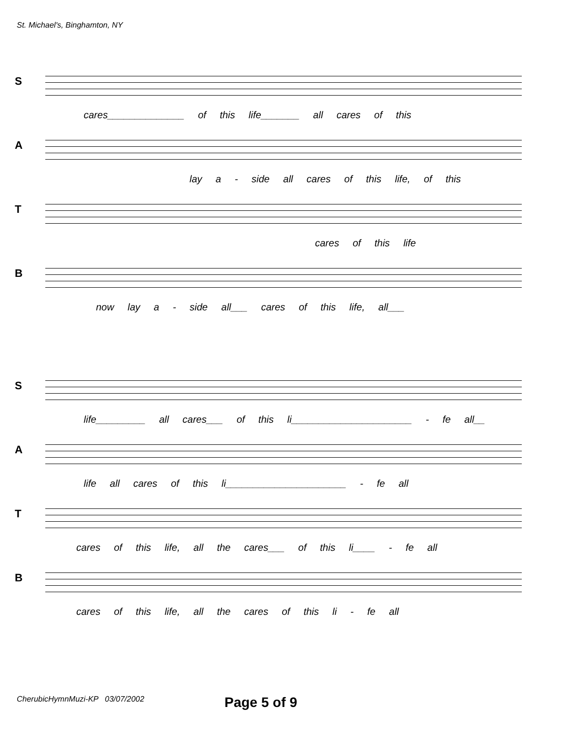St. Michael's, Binghamton, NY
S
cares______________ of this life_______ all cares of this
A
lay a - side all cares of this life, of this
T
cares of this life
B
now lay a - side all___ cares of this life, all___
S
life_________ all cares___ of this li______________________ - fe all__
A
life all cares of this li______________________ - fe all
T
cares of this life, all the cares___ of this li____ - fe all
B
cares of this life, all the cares of this li - fe all
CherubicHymnMuzi-KP 03/07/2002
Page 5 of 9